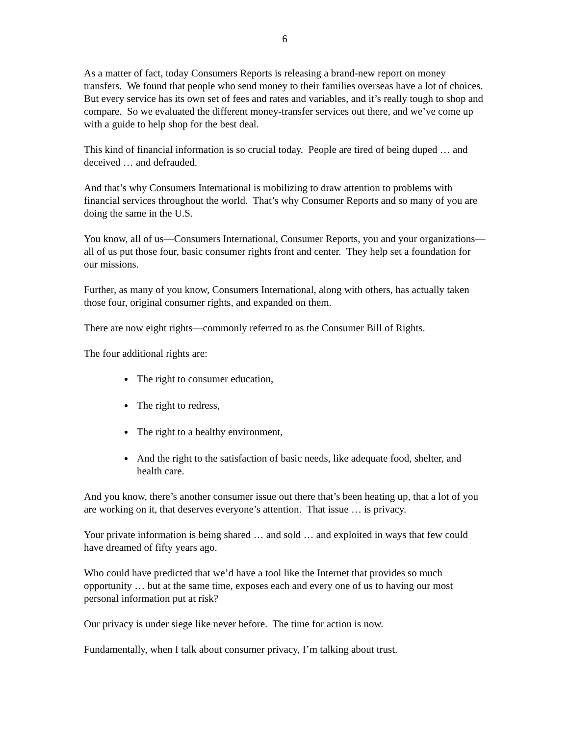6
As a matter of fact, today Consumers Reports is releasing a brand-new report on money transfers. We found that people who send money to their families overseas have a lot of choices. But every service has its own set of fees and rates and variables, and it’s really tough to shop and compare. So we evaluated the different money-transfer services out there, and we’ve come up with a guide to help shop for the best deal.
This kind of financial information is so crucial today. People are tired of being duped … and deceived … and defrauded.
And that’s why Consumers International is mobilizing to draw attention to problems with financial services throughout the world. That’s why Consumer Reports and so many of you are doing the same in the U.S.
You know, all of us—Consumers International, Consumer Reports, you and your organizations—all of us put those four, basic consumer rights front and center. They help set a foundation for our missions.
Further, as many of you know, Consumers International, along with others, has actually taken those four, original consumer rights, and expanded on them.
There are now eight rights—commonly referred to as the Consumer Bill of Rights.
The four additional rights are:
The right to consumer education,
The right to redress,
The right to a healthy environment,
And the right to the satisfaction of basic needs, like adequate food, shelter, and health care.
And you know, there’s another consumer issue out there that’s been heating up, that a lot of you are working on it, that deserves everyone’s attention. That issue … is privacy.
Your private information is being shared … and sold … and exploited in ways that few could have dreamed of fifty years ago.
Who could have predicted that we’d have a tool like the Internet that provides so much opportunity … but at the same time, exposes each and every one of us to having our most personal information put at risk?
Our privacy is under siege like never before. The time for action is now.
Fundamentally, when I talk about consumer privacy, I’m talking about trust.